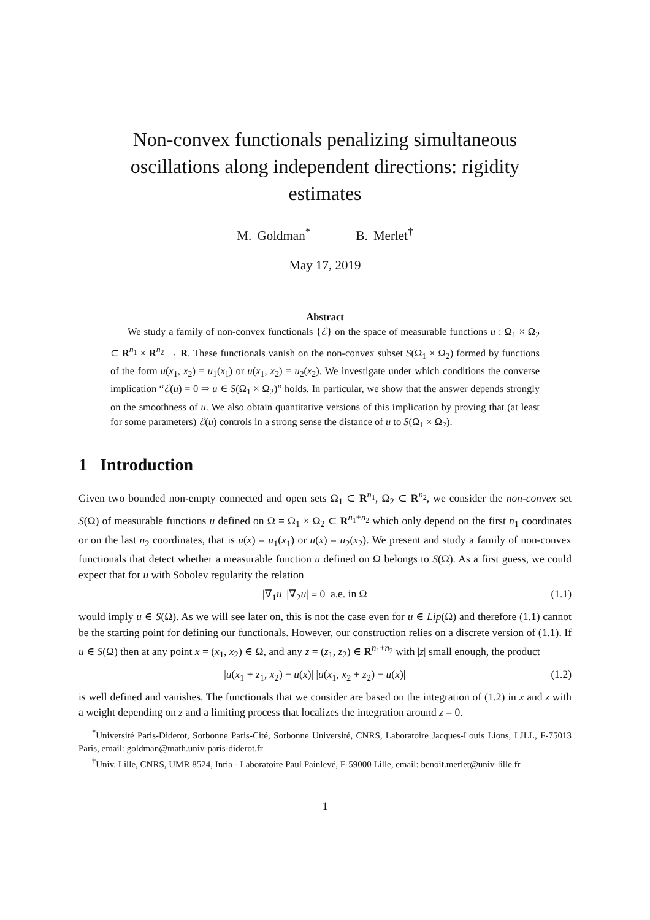Non-convex functionals penalizing simultaneous oscillations along independent directions: rigidity estimates
M. Goldman<sup>*</sup> B. Merlet<sup>†</sup>
May 17, 2019
Abstract
We study a family of non-convex functionals {ℰ} on the space of measurable functions u : Ω<sub>1</sub> × Ω<sub>2</sub> ⊂ R<sup>n<sub>1</sub></sup> × R<sup>n<sub>2</sub></sup> → R. These functionals vanish on the non-convex subset S(Ω<sub>1</sub> × Ω<sub>2</sub>) formed by functions of the form u(x<sub>1</sub>, x<sub>2</sub>) = u<sub>1</sub>(x<sub>1</sub>) or u(x<sub>1</sub>, x<sub>2</sub>) = u<sub>2</sub>(x<sub>2</sub>). We investigate under which conditions the converse implication “ℰ(u) = 0 ⇒ u ∈ S(Ω<sub>1</sub> × Ω<sub>2</sub>)” holds. In particular, we show that the answer depends strongly on the smoothness of u. We also obtain quantitative versions of this implication by proving that (at least for some parameters) ℰ(u) controls in a strong sense the distance of u to S(Ω<sub>1</sub> × Ω<sub>2</sub>).
1 Introduction
Given two bounded non-empty connected and open sets Ω<sub>1</sub> ⊂ R<sup>n<sub>1</sub></sup>, Ω<sub>2</sub> ⊂ R<sup>n<sub>2</sub></sup>, we consider the non-convex set S(Ω) of measurable functions u defined on Ω = Ω<sub>1</sub> × Ω<sub>2</sub> ⊂ R<sup>n<sub>1</sub>+n<sub>2</sub></sup> which only depend on the first n<sub>1</sub> coordinates or on the last n<sub>2</sub> coordinates, that is u(x) = u<sub>1</sub>(x<sub>1</sub>) or u(x) = u<sub>2</sub>(x<sub>2</sub>). We present and study a family of non-convex functionals that detect whether a measurable function u defined on Ω belongs to S(Ω). As a first guess, we could expect that for u with Sobolev regularity the relation
|∇<sub>1</sub>u| |∇<sub>2</sub>u| ≡ 0 a.e. in Ω (1.1)
would imply u ∈ S(Ω). As we will see later on, this is not the case even for u ∈ Lip(Ω) and therefore (1.1) cannot be the starting point for defining our functionals. However, our construction relies on a discrete version of (1.1). If u ∈ S(Ω) then at any point x = (x<sub>1</sub>, x<sub>2</sub>) ∈ Ω, and any z = (z<sub>1</sub>, z<sub>2</sub>) ∈ R<sup>n<sub>1</sub>+n<sub>2</sub></sup> with |z| small enough, the product
|u(x<sub>1</sub> + z<sub>1</sub>, x<sub>2</sub>) − u(x)| |u(x<sub>1</sub>, x<sub>2</sub> + z<sub>2</sub>) − u(x)| (1.2)
is well defined and vanishes. The functionals that we consider are based on the integration of (1.2) in x and z with a weight depending on z and a limiting process that localizes the integration around z = 0.
<sup>*</sup> Université Paris-Diderot, Sorbonne Paris-Cité, Sorbonne Université, CNRS, Laboratoire Jacques-Louis Lions, LJLL, F-75013 Paris, email: goldman@math.univ-paris-diderot.fr
<sup>†</sup> Univ. Lille, CNRS, UMR 8524, Inria - Laboratoire Paul Painlevé, F-59000 Lille, email: benoit.merlet@univ-lille.fr
1